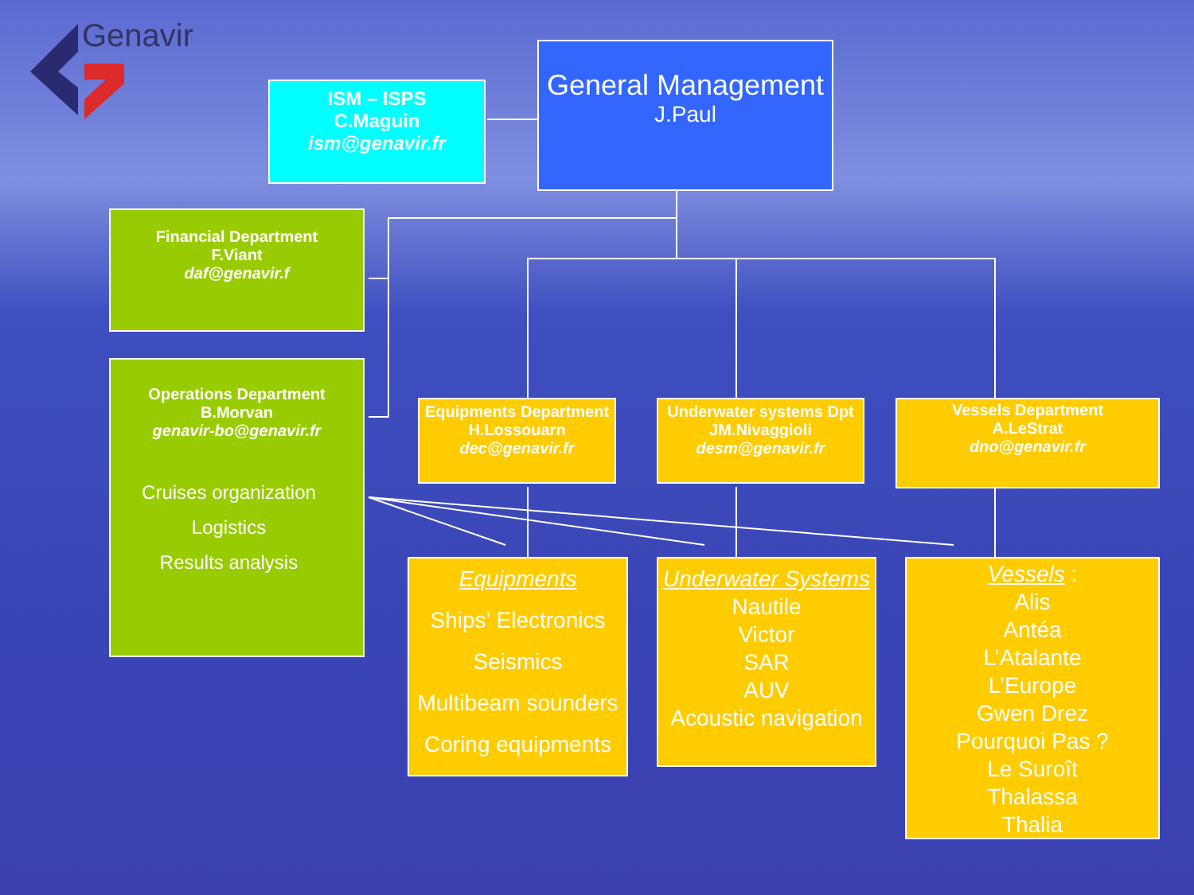Genavir
General Management
J.Paul
ISM – ISPS
C.Maguin
ism@genavir.fr
Financial Department
F.Viant
daf@genavir.f
Operations Department
B.Morvan
genavir-bo@genavir.fr
Cruises organization
Logistics
Results analysis
Equipments Department
H.Lossouarn
dec@genavir.fr
Underwater systems Dpt
JM.Nivaggioli
desm@genavir.fr
Vessels Department
A.LeStrat
dno@genavir.fr
Equipments
Ships’ Electronics
Seismics
Multibeam sounders
Coring equipments
Underwater Systems
Nautile
Victor
SAR
AUV
Acoustic navigation
Vessels :
Alis
Antéa
L’Atalante
L’Europe
Gwen Drez
Pourquoi Pas ?
Le Suroît
Thalassa
Thalia